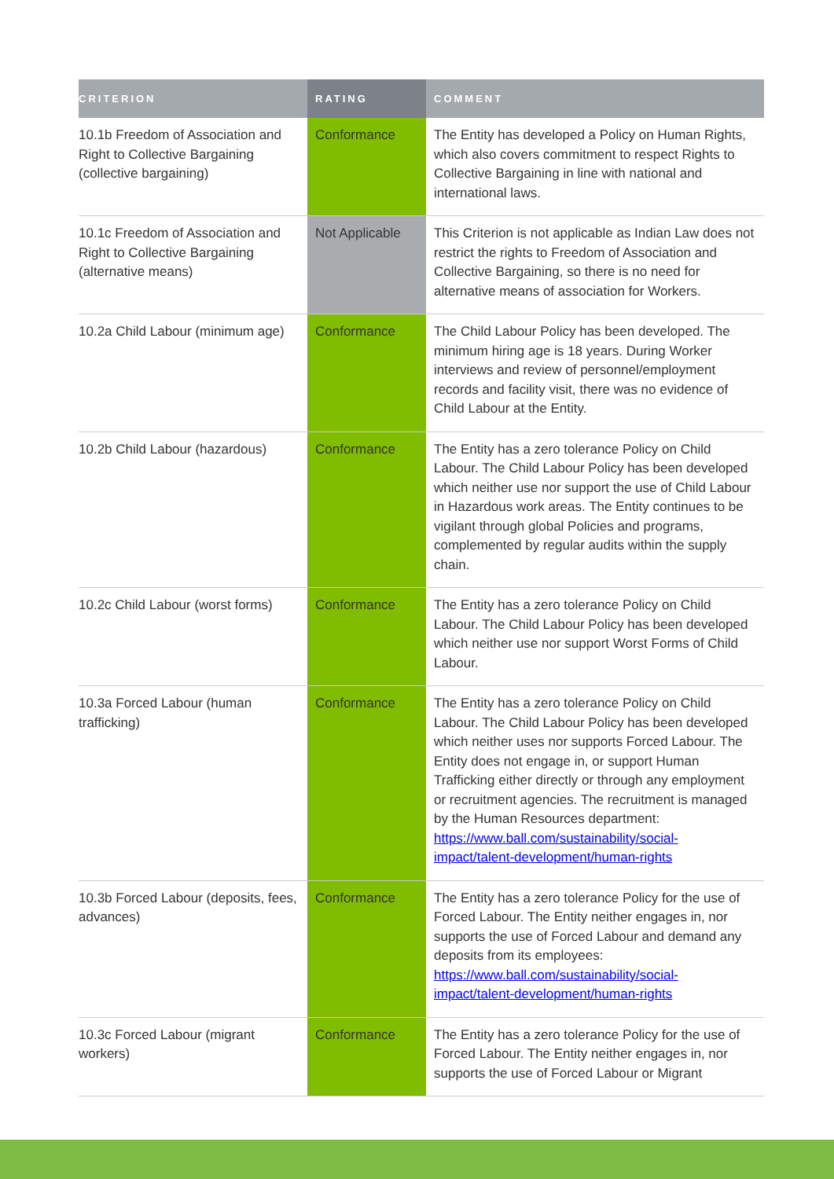| CRITERION | RATING | COMMENT |
| --- | --- | --- |
| 10.1b Freedom of Association and Right to Collective Bargaining (collective bargaining) | Conformance | The Entity has developed a Policy on Human Rights, which also covers commitment to respect Rights to Collective Bargaining in line with national and international laws. |
| 10.1c Freedom of Association and Right to Collective Bargaining (alternative means) | Not Applicable | This Criterion is not applicable as Indian Law does not restrict the rights to Freedom of Association and Collective Bargaining, so there is no need for alternative means of association for Workers. |
| 10.2a Child Labour (minimum age) | Conformance | The Child Labour Policy has been developed. The minimum hiring age is 18 years. During Worker interviews and review of personnel/employment records and facility visit, there was no evidence of Child Labour at the Entity. |
| 10.2b Child Labour (hazardous) | Conformance | The Entity has a zero tolerance Policy on Child Labour. The Child Labour Policy has been developed which neither use nor support the use of Child Labour in Hazardous work areas. The Entity continues to be vigilant through global Policies and programs, complemented by regular audits within the supply chain. |
| 10.2c Child Labour (worst forms) | Conformance | The Entity has a zero tolerance Policy on Child Labour. The Child Labour Policy has been developed which neither use nor support Worst Forms of Child Labour. |
| 10.3a Forced Labour (human trafficking) | Conformance | The Entity has a zero tolerance Policy on Child Labour. The Child Labour Policy has been developed which neither uses nor supports Forced Labour. The Entity does not engage in, or support Human Trafficking either directly or through any employment or recruitment agencies. The recruitment is managed by the Human Resources department: https://www.ball.com/sustainability/social-impact/talent-development/human-rights |
| 10.3b Forced Labour (deposits, fees, advances) | Conformance | The Entity has a zero tolerance Policy for the use of Forced Labour. The Entity neither engages in, nor supports the use of Forced Labour and demand any deposits from its employees: https://www.ball.com/sustainability/social-impact/talent-development/human-rights |
| 10.3c Forced Labour (migrant workers) | Conformance | The Entity has a zero tolerance Policy for the use of Forced Labour. The Entity neither engages in, nor supports the use of Forced Labour or Migrant |